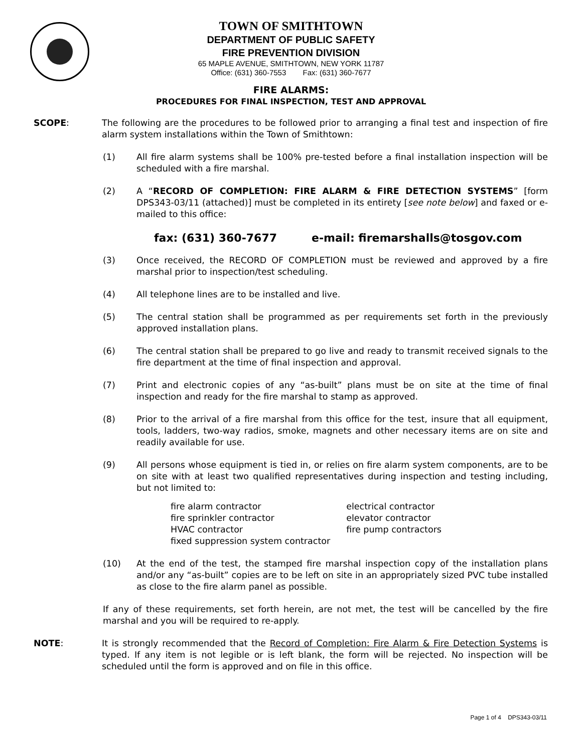TOWN OF SMITHTOWN
DEPARTMENT OF PUBLIC SAFETY
FIRE PREVENTION DIVISION
65 MAPLE AVENUE, SMITHTOWN, NEW YORK 11787
Office: (631) 360-7553 Fax: (631) 360-7677
FIRE ALARMS:
PROCEDURES FOR FINAL INSPECTION, TEST AND APPROVAL
SCOPE: The following are the procedures to be followed prior to arranging a final test and inspection of fire alarm system installations within the Town of Smithtown:
(1) All fire alarm systems shall be 100% pre-tested before a final installation inspection will be scheduled with a fire marshal.
(2) A “RECORD OF COMPLETION: FIRE ALARM & FIRE DETECTION SYSTEMS” [form DPS343-03/11 (attached)] must be completed in its entirety [see note below] and faxed or e-mailed to this office:
fax: (631) 360-7677 e-mail: firemarshalls@tosgov.com
(3) Once received, the RECORD OF COMPLETION must be reviewed and approved by a fire marshal prior to inspection/test scheduling.
(4) All telephone lines are to be installed and live.
(5) The central station shall be programmed as per requirements set forth in the previously approved installation plans.
(6) The central station shall be prepared to go live and ready to transmit received signals to the fire department at the time of final inspection and approval.
(7) Print and electronic copies of any “as-built” plans must be on site at the time of final inspection and ready for the fire marshal to stamp as approved.
(8) Prior to the arrival of a fire marshal from this office for the test, insure that all equipment, tools, ladders, two-way radios, smoke, magnets and other necessary items are on site and readily available for use.
(9) All persons whose equipment is tied in, or relies on fire alarm system components, are to be on site with at least two qualified representatives during inspection and testing including, but not limited to:
| fire alarm contractor | electrical contractor |
| fire sprinkler contractor | elevator contractor |
| HVAC contractor | fire pump contractors |
| fixed suppression system contractor | |
(10) At the end of the test, the stamped fire marshal inspection copy of the installation plans and/or any “as-built” copies are to be left on site in an appropriately sized PVC tube installed as close to the fire alarm panel as possible.
If any of these requirements, set forth herein, are not met, the test will be cancelled by the fire marshal and you will be required to re-apply.
NOTE: It is strongly recommended that the Record of Completion: Fire Alarm & Fire Detection Systems is typed. If any item is not legible or is left blank, the form will be rejected. No inspection will be scheduled until the form is approved and on file in this office.
Page 1 of 4 DPS343-03/11